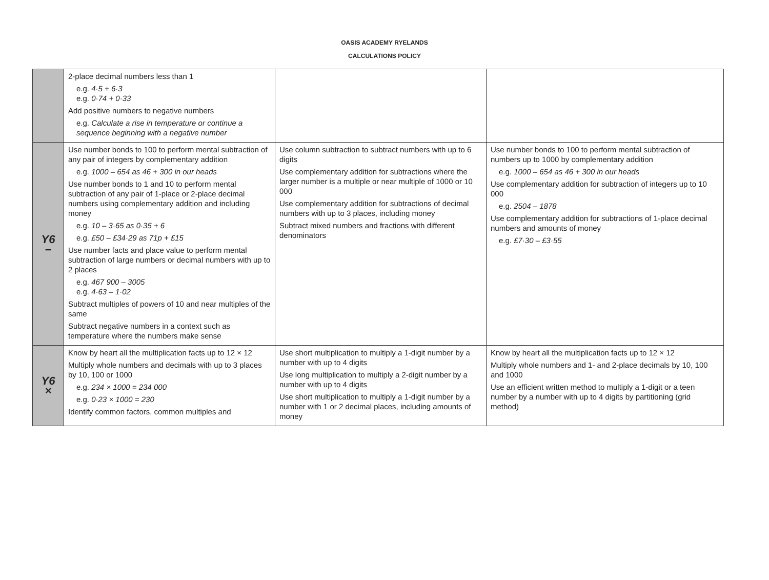OASIS ACADEMY RYELANDS
CALCULATIONS POLICY
| | 2-place decimal numbers less than 1 e.g. 4·5 + 6·3 e.g. 0·74 + 0·33 Add positive numbers to negative numbers e.g. Calculate a rise in temperature or continue a sequence beginning with a negative number | | |
| Y6 – | Use number bonds to 100 to perform mental subtraction of any pair of integers by complementary addition e.g. 1000 – 654 as 46 + 300 in our heads Use number bonds to 1 and 10 to perform mental subtraction of any pair of 1-place or 2-place decimal numbers using complementary addition and including money e.g. 10 – 3·65 as 0·35 + 6 e.g. £50 – £34·29 as 71p + £15 Use number facts and place value to perform mental subtraction of large numbers or decimal numbers with up to 2 places e.g. 467 900 – 3005 e.g. 4·63 – 1·02 Subtract multiples of powers of 10 and near multiples of the same Subtract negative numbers in a context such as temperature where the numbers make sense | Use column subtraction to subtract numbers with up to 6 digits Use complementary addition for subtractions where the larger number is a multiple or near multiple of 1000 or 10 000 Use complementary addition for subtractions of decimal numbers with up to 3 places, including money Subtract mixed numbers and fractions with different denominators | Use number bonds to 100 to perform mental subtraction of numbers up to 1000 by complementary addition e.g. 1000 – 654 as 46 + 300 in our heads Use complementary addition for subtraction of integers up to 10 000 e.g. 2504 – 1878 Use complementary addition for subtractions of 1-place decimal numbers and amounts of money e.g. £7·30 – £3·55 |
| Y6 × | Know by heart all the multiplication facts up to 12 × 12 Multiply whole numbers and decimals with up to 3 places by 10, 100 or 1000 e.g. 234 × 1000 = 234 000 e.g. 0·23 × 1000 = 230 Identify common factors, common multiples and | Use short multiplication to multiply a 1-digit number by a number with up to 4 digits Use long multiplication to multiply a 2-digit number by a number with up to 4 digits Use short multiplication to multiply a 1-digit number by a number with 1 or 2 decimal places, including amounts of money | Know by heart all the multiplication facts up to 12 × 12 Multiply whole numbers and 1- and 2-place decimals by 10, 100 and 1000 Use an efficient written method to multiply a 1-digit or a teen number by a number with up to 4 digits by partitioning (grid method) |